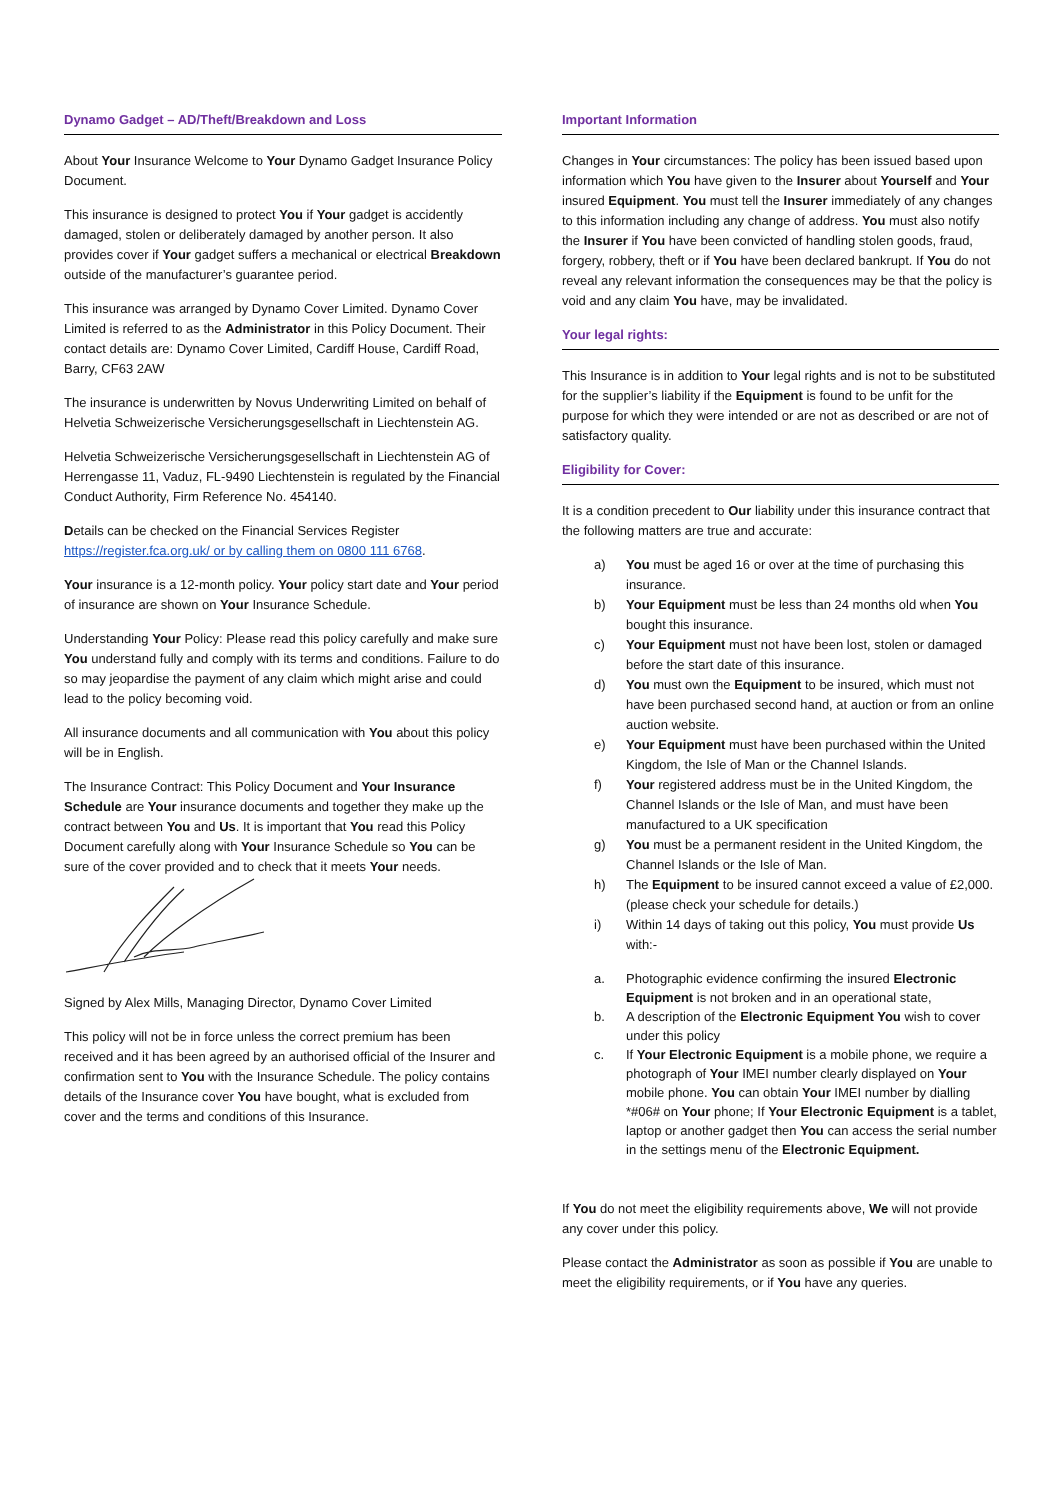Dynamo Gadget – AD/Theft/Breakdown and Loss
About Your Insurance Welcome to Your Dynamo Gadget Insurance Policy Document.
This insurance is designed to protect You if Your gadget is accidently damaged, stolen or deliberately damaged by another person. It also provides cover if Your gadget suffers a mechanical or electrical Breakdown outside of the manufacturer’s guarantee period.
This insurance was arranged by Dynamo Cover Limited. Dynamo Cover Limited is referred to as the Administrator in this Policy Document. Their contact details are: Dynamo Cover Limited, Cardiff House, Cardiff Road, Barry, CF63 2AW
The insurance is underwritten by Novus Underwriting Limited on behalf of Helvetia Schweizerische Versicherungsgesellschaft in Liechtenstein AG.
Helvetia Schweizerische Versicherungsgesellschaft in Liechtenstein AG of Herrengasse 11, Vaduz, FL-9490 Liechtenstein is regulated by the Financial Conduct Authority, Firm Reference No. 454140.
Details can be checked on the Financial Services Register https://register.fca.org.uk/ or by calling them on 0800 111 6768.
Your insurance is a 12-month policy. Your policy start date and Your period of insurance are shown on Your Insurance Schedule.
Understanding Your Policy: Please read this policy carefully and make sure You understand fully and comply with its terms and conditions. Failure to do so may jeopardise the payment of any claim which might arise and could lead to the policy becoming void.
All insurance documents and all communication with You about this policy will be in English.
The Insurance Contract: This Policy Document and Your Insurance Schedule are Your insurance documents and together they make up the contract between You and Us. It is important that You read this Policy Document carefully along with Your Insurance Schedule so You can be sure of the cover provided and to check that it meets Your needs.
Signed by Alex Mills, Managing Director, Dynamo Cover Limited
This policy will not be in force unless the correct premium has been received and it has been agreed by an authorised official of the Insurer and confirmation sent to You with the Insurance Schedule. The policy contains details of the Insurance cover You have bought, what is excluded from cover and the terms and conditions of this Insurance.
Important Information
Changes in Your circumstances: The policy has been issued based upon information which You have given to the Insurer about Yourself and Your insured Equipment. You must tell the Insurer immediately of any changes to this information including any change of address. You must also notify the Insurer if You have been convicted of handling stolen goods, fraud, forgery, robbery, theft or if You have been declared bankrupt. If You do not reveal any relevant information the consequences may be that the policy is void and any claim You have, may be invalidated.
Your legal rights:
This Insurance is in addition to Your legal rights and is not to be substituted for the supplier’s liability if the Equipment is found to be unfit for the purpose for which they were intended or are not as described or are not of satisfactory quality.
Eligibility for Cover:
It is a condition precedent to Our liability under this insurance contract that the following matters are true and accurate:
a) You must be aged 16 or over at the time of purchasing this insurance.
b) Your Equipment must be less than 24 months old when You bought this insurance.
c) Your Equipment must not have been lost, stolen or damaged before the start date of this insurance.
d) You must own the Equipment to be insured, which must not have been purchased second hand, at auction or from an online auction website.
e) Your Equipment must have been purchased within the United Kingdom, the Isle of Man or the Channel Islands.
f) Your registered address must be in the United Kingdom, the Channel Islands or the Isle of Man, and must have been manufactured to a UK specification
g) You must be a permanent resident in the United Kingdom, the Channel Islands or the Isle of Man.
h) The Equipment to be insured cannot exceed a value of £2,000. (please check your schedule for details.)
i) Within 14 days of taking out this policy, You must provide Us with:-
a. Photographic evidence confirming the insured Electronic Equipment is not broken and in an operational state,
b. A description of the Electronic Equipment You wish to cover under this policy
c. If Your Electronic Equipment is a mobile phone, we require a photograph of Your IMEI number clearly displayed on Your mobile phone. You can obtain Your IMEI number by dialling *#06# on Your phone; If Your Electronic Equipment is a tablet, laptop or another gadget then You can access the serial number in the settings menu of the Electronic Equipment.
If You do not meet the eligibility requirements above, We will not provide any cover under this policy.
Please contact the Administrator as soon as possible if You are unable to meet the eligibility requirements, or if You have any queries.